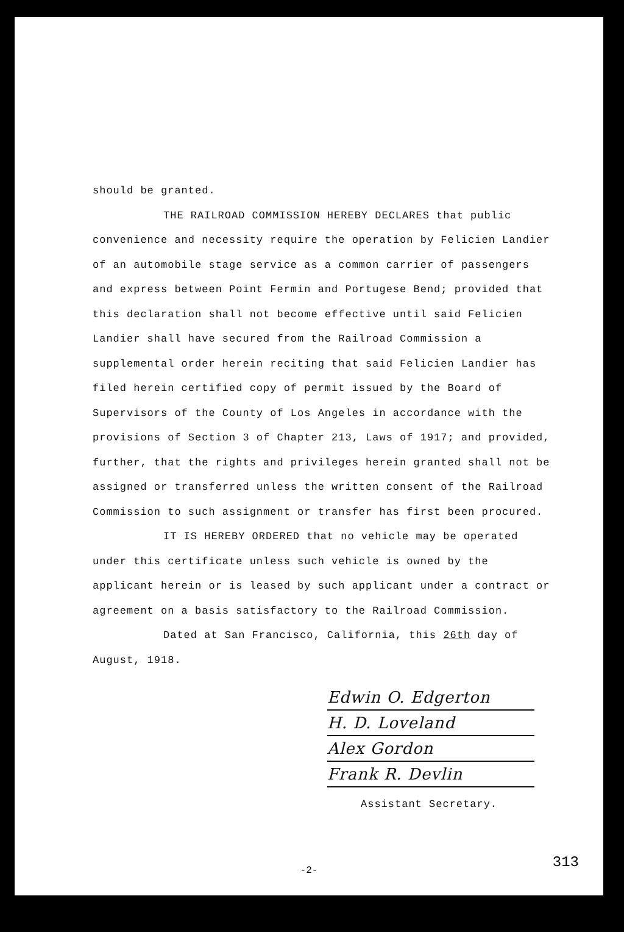should be granted.
THE RAILROAD COMMISSION HEREBY DECLARES that public convenience and necessity require the operation by Felicien Landier of an automobile stage service as a common carrier of passengers and express between Point Fermin and Portugese Bend; provided that this declaration shall not become effective until said Felicien Landier shall have secured from the Railroad Commission a supplemental order herein reciting that said Felicien Landier has filed herein certified copy of permit issued by the Board of Supervisors of the County of Los Angeles in accordance with the provisions of Section 3 of Chapter 213, Laws of 1917; and provided, further, that the rights and privileges herein granted shall not be assigned or transferred unless the written consent of the Railroad Commission to such assignment or transfer has first been procured.
IT IS HEREBY ORDERED that no vehicle may be operated under this certificate unless such vehicle is owned by the applicant herein or is leased by such applicant under a contract or agreement on a basis satisfactory to the Railroad Commission.
Dated at San Francisco, California, this 26th day of August, 1918.
Edwin O. Edgerton
H. D. Loveland
Alex Gordon
Frank R. Devlin
Assistant Secretary.
313 -2-